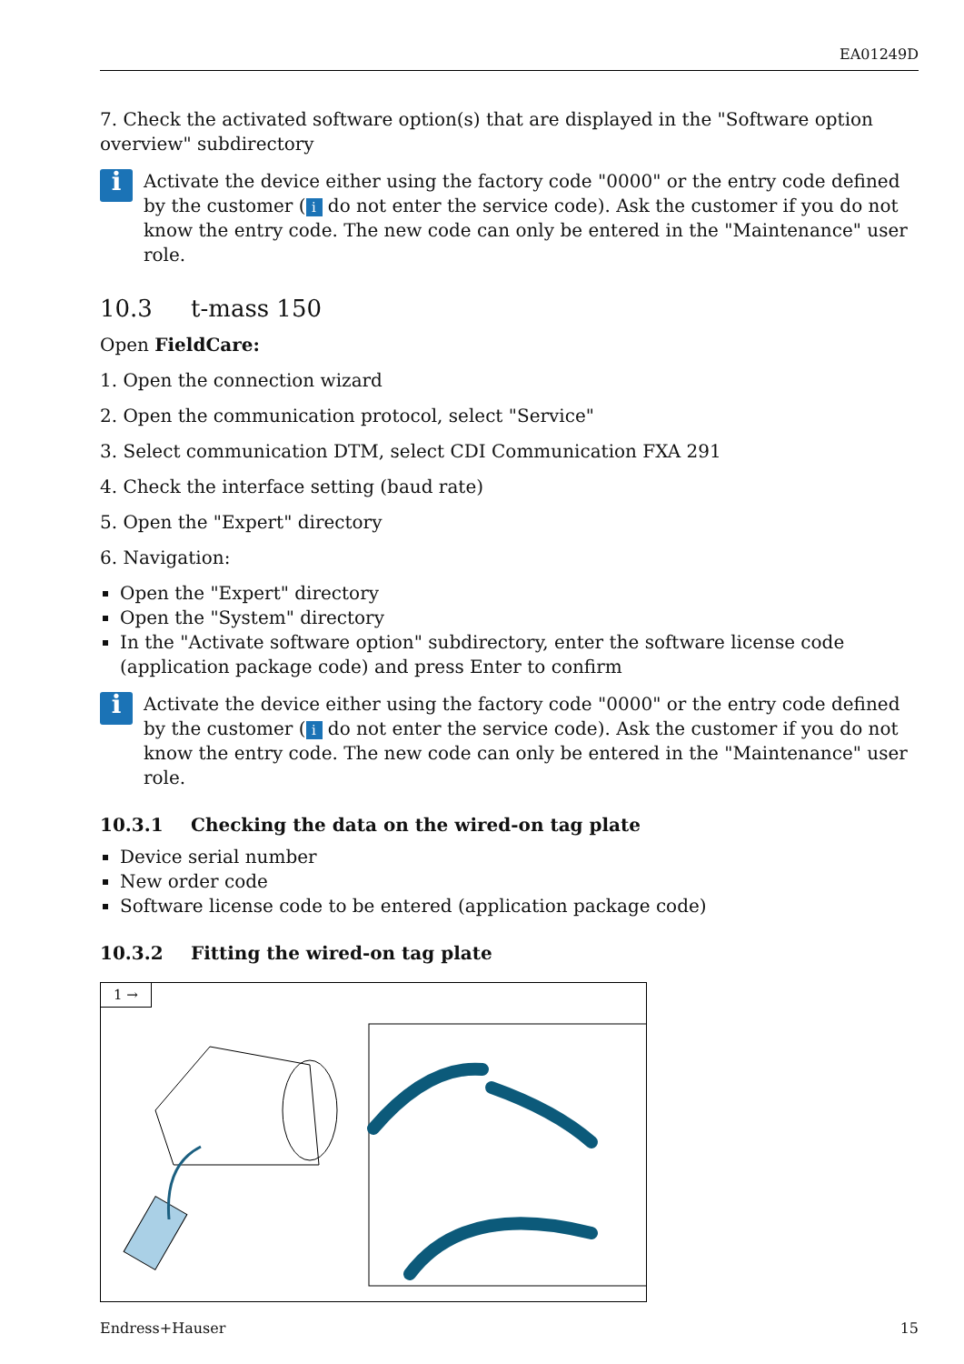EA01249D
7. Check the activated software option(s) that are displayed in the "Software option overview" subdirectory
i
Activate the device either using the factory code "0000" or the entry code defined by the customer (i do not enter the service code). Ask the customer if you do not know the entry code. The new code can only be entered in the "Maintenance" user role.
10.3 t-mass 150
Open FieldCare:
1. Open the connection wizard
2. Open the communication protocol, select "Service"
3. Select communication DTM, select CDI Communication FXA 291
4. Check the interface setting (baud rate)
5. Open the "Expert" directory
6. Navigation:
Open the "Expert" directory
Open the "System" directory
In the "Activate software option" subdirectory, enter the software license code (application package code) and press Enter to confirm
i
Activate the device either using the factory code "0000" or the entry code defined by the customer (i do not enter the service code). Ask the customer if you do not know the entry code. The new code can only be entered in the "Maintenance" user role.
10.3.1 Checking the data on the wired-on tag plate
Device serial number
New order code
Software license code to be entered (application package code)
10.3.2 Fitting the wired-on tag plate
1 →
Endress+Hauser 15